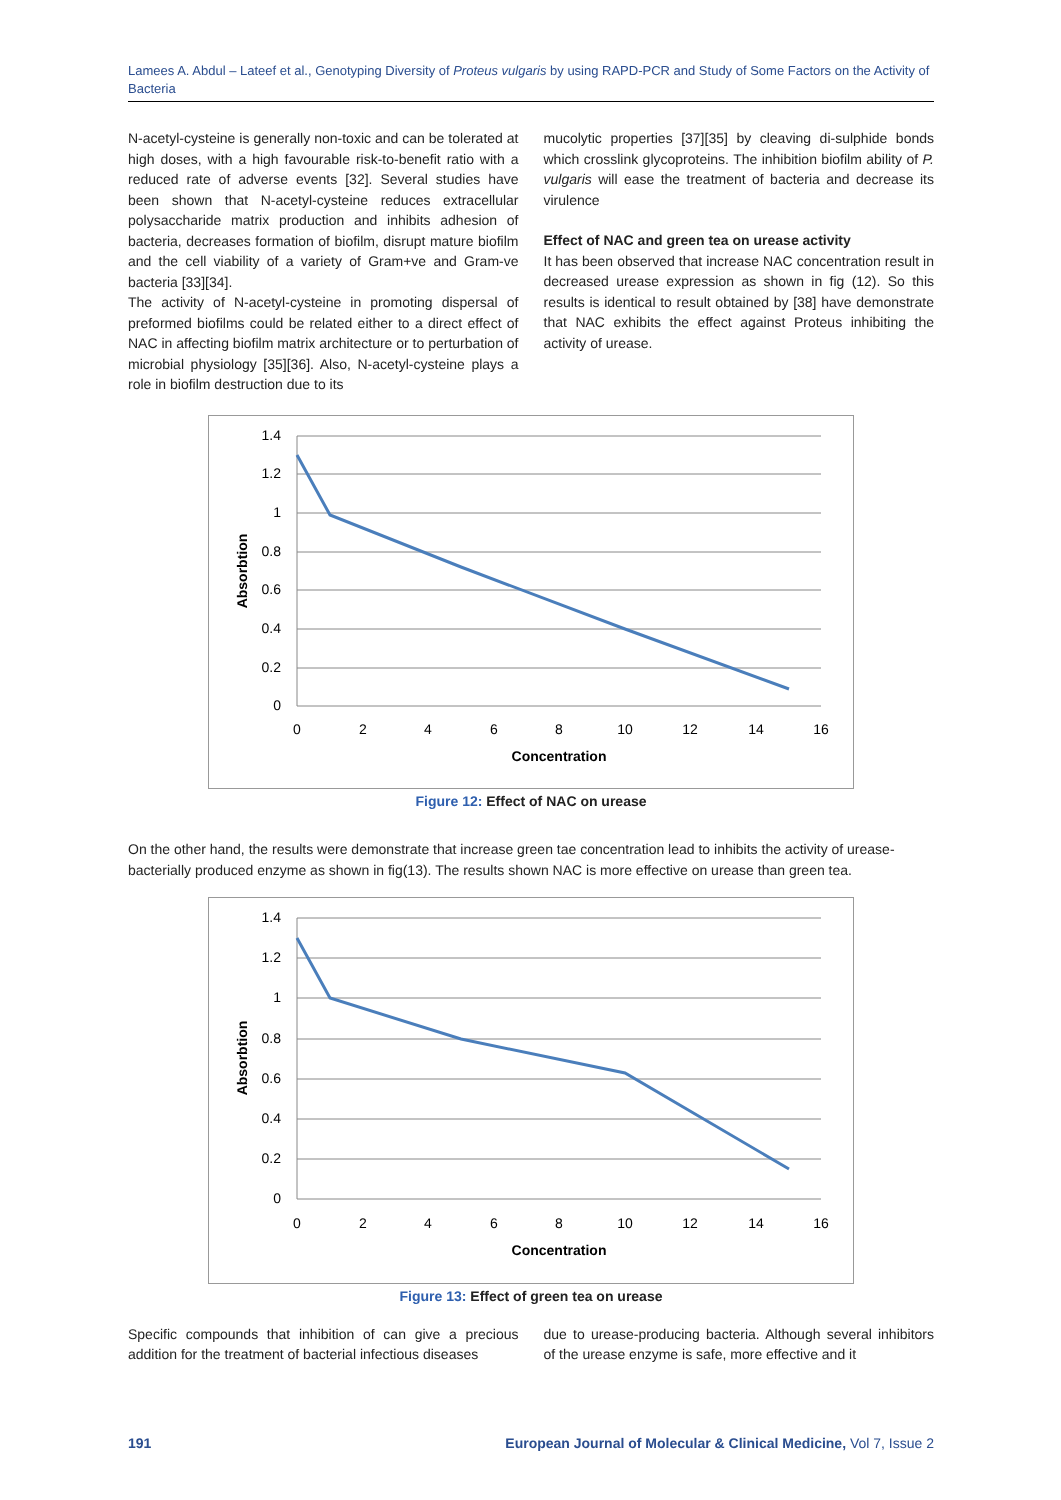Lamees A. Abdul – Lateef et al., Genotyping Diversity of Proteus vulgaris by using RAPD-PCR and Study of Some Factors on the Activity of Bacteria
N-acetyl-cysteine is generally non-toxic and can be tolerated at high doses, with a high favourable risk-to-benefit ratio with a reduced rate of adverse events [32]. Several studies have been shown that N-acetyl-cysteine reduces extracellular polysaccharide matrix production and inhibits adhesion of bacteria, decreases formation of biofilm, disrupt mature biofilm and the cell viability of a variety of Gram+ve and Gram-ve bacteria [33][34].
The activity of N-acetyl-cysteine in promoting dispersal of preformed biofilms could be related either to a direct effect of NAC in affecting biofilm matrix architecture or to perturbation of microbial physiology [35][36]. Also, N-acetyl-cysteine plays a role in biofilm destruction due to its
mucolytic properties [37][35] by cleaving di-sulphide bonds which crosslink glycoproteins. The inhibition biofilm ability of P. vulgaris will ease the treatment of bacteria and decrease its virulence
Effect of NAC and green tea on urease activity
It has been observed that increase NAC concentration result in decreased urease expression as shown in fig (12). So this results is identical to result obtained by [38] have demonstrate that NAC exhibits the effect against Proteus inhibiting the activity of urease.
1.4
1.2
1
0.8
0.6
0.4
0.2
0
0
2
4
6
8
10
12
14
16
Concentration
Absorbtion
Figure 12: Effect of NAC on urease
On the other hand, the results were demonstrate that increase green tae concentration lead to inhibits the activity of urease-bacterially produced enzyme as shown in fig(13). The results shown NAC is more effective on urease than green tea.
1.4
1.2
1
0.8
0.6
0.4
0.2
0
0
2
4
6
8
10
12
14
16
Concentration
Absorbtion
Figure 13: Effect of green tea on urease
Specific compounds that inhibition of can give a precious addition for the treatment of bacterial infectious diseases
due to urease-producing bacteria. Although several inhibitors of the urease enzyme is safe, more effective and it
191 European Journal of Molecular & Clinical Medicine, Vol 7, Issue 2